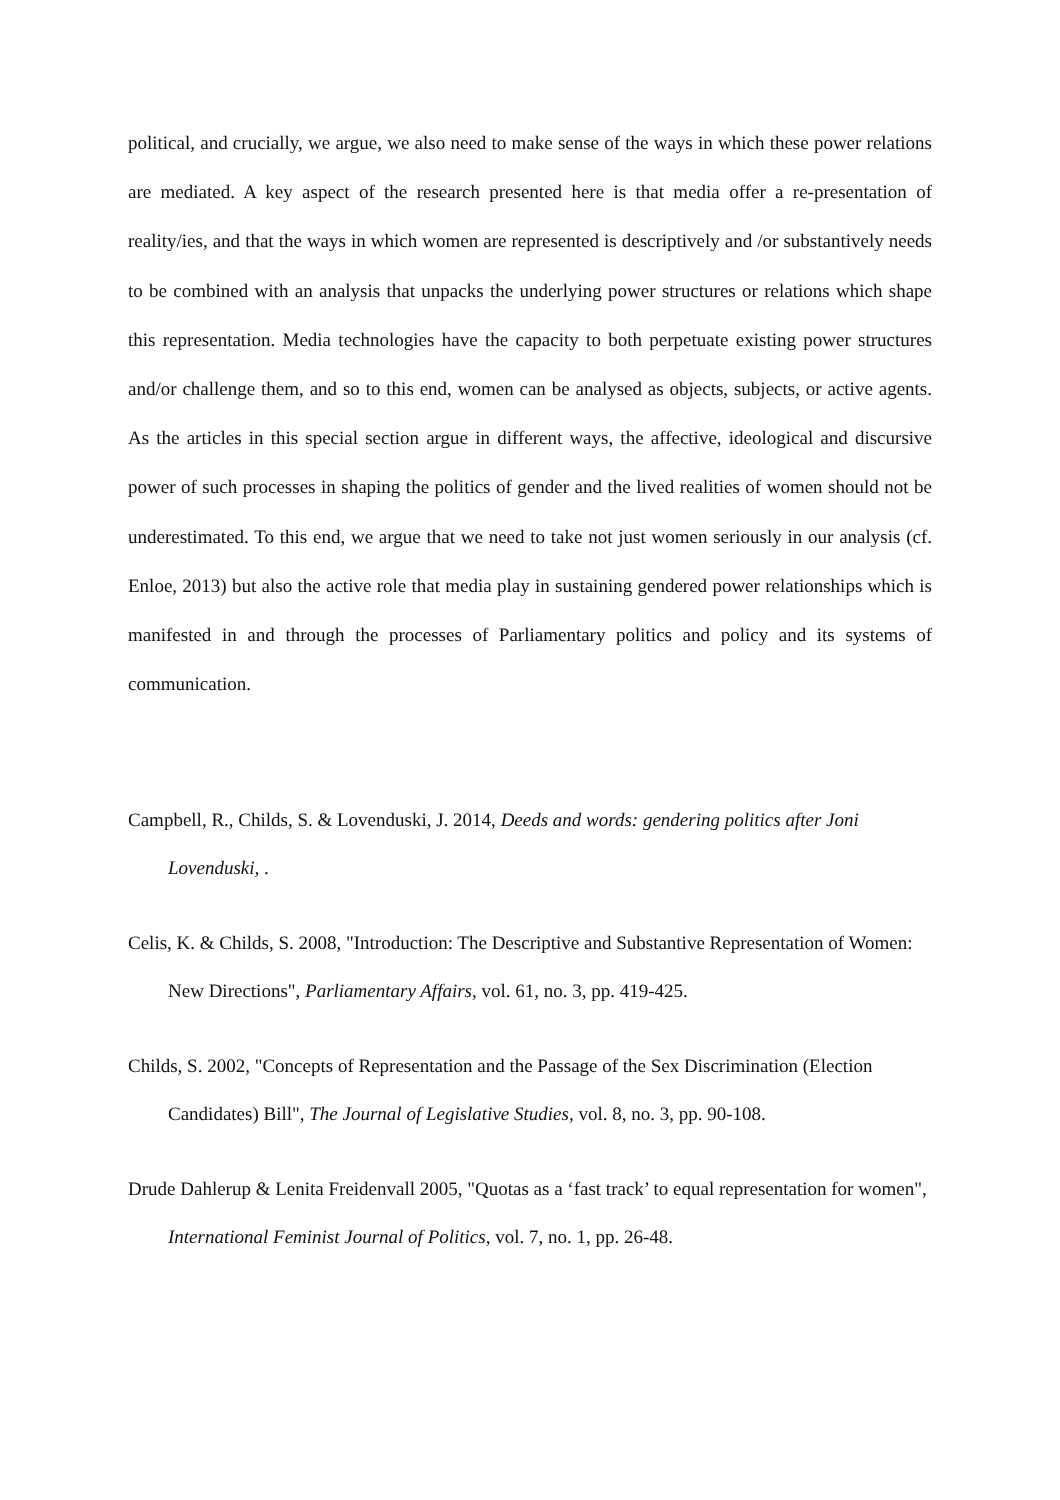political, and crucially, we argue, we also need to make sense of the ways in which these power relations are mediated. A key aspect of the research presented here is that media offer a re-presentation of reality/ies, and that the ways in which women are represented is descriptively and /or substantively needs to be combined with an analysis that unpacks the underlying power structures or relations which shape this representation. Media technologies have the capacity to both perpetuate existing power structures and/or challenge them, and so to this end, women can be analysed as objects, subjects, or active agents. As the articles in this special section argue in different ways, the affective, ideological and discursive power of such processes in shaping the politics of gender and the lived realities of women should not be underestimated. To this end, we argue that we need to take not just women seriously in our analysis (cf. Enloe, 2013) but also the active role that media play in sustaining gendered power relationships which is manifested in and through the processes of Parliamentary politics and policy and its systems of communication.
Campbell, R., Childs, S. & Lovenduski, J. 2014, Deeds and words: gendering politics after Joni Lovenduski, .
Celis, K. & Childs, S. 2008, "Introduction: The Descriptive and Substantive Representation of Women: New Directions", Parliamentary Affairs, vol. 61, no. 3, pp. 419-425.
Childs, S. 2002, "Concepts of Representation and the Passage of the Sex Discrimination (Election Candidates) Bill", The Journal of Legislative Studies, vol. 8, no. 3, pp. 90-108.
Drude Dahlerup & Lenita Freidenvall 2005, "Quotas as a ‘fast track’ to equal representation for women", International Feminist Journal of Politics, vol. 7, no. 1, pp. 26-48.